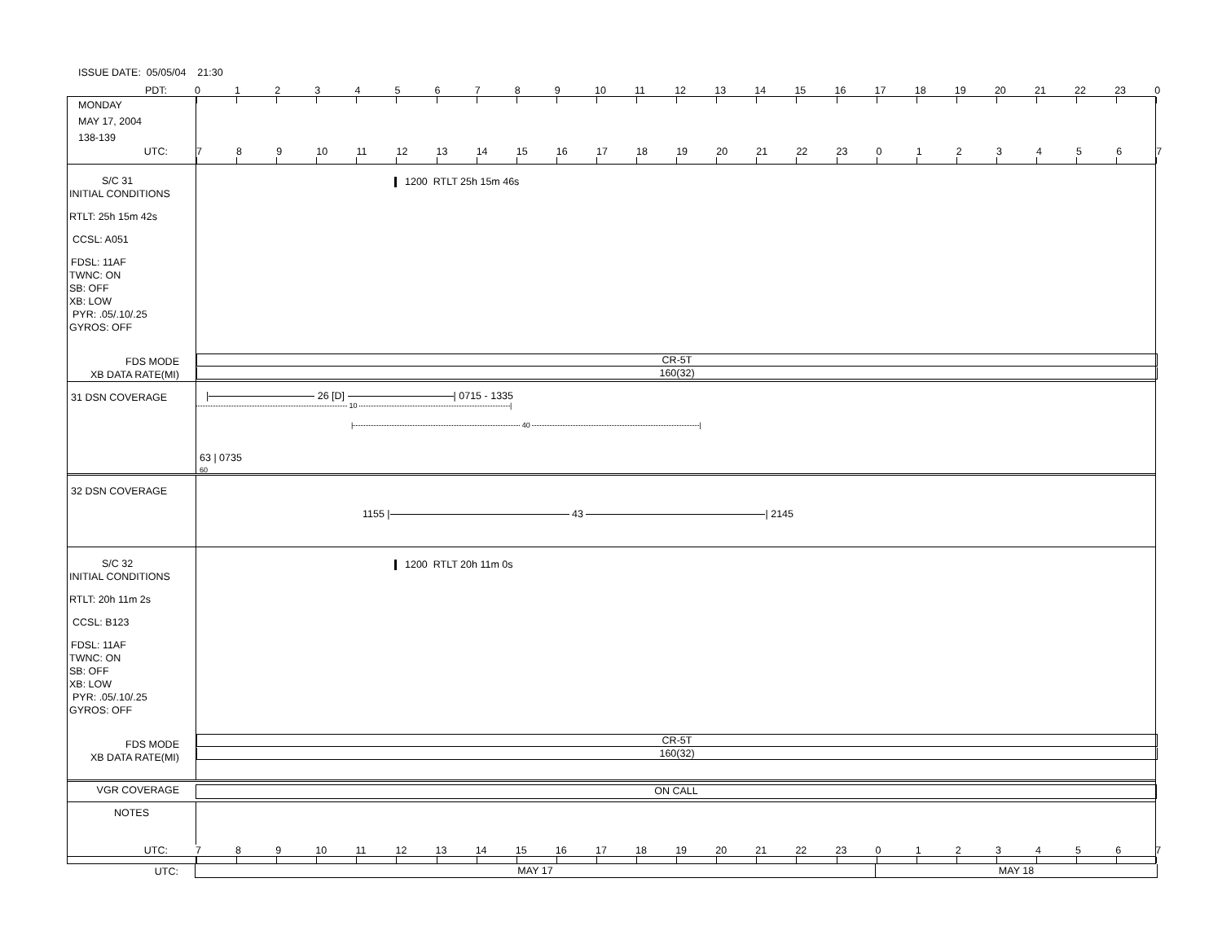ISSUE DATE: 05/05/04 21:30
PDT:
0123456789 10 11 12 13 14 15 16 17 18 19 20 21 22 23 0
MONDAY
MAY 17, 2004
138-139
UTC:
7 8 9 10 11 12 13 14 15 16 17 18 19 20 21 22 23 01234567
S/C 31
INITIAL CONDITIONS
RTLT: 25h 15m 42s
CCSL: A051
FDSL: 11AF
TWNC: ON
SB: OFF
XB: LOW
PYR: .05/.10/.25
GYROS: OFF
FDS MODE
XB DATA RATE(MI)
1200 RTLT 25h 15m 46s
CR-5T
160(32)
31 DSN COVERAGE
| 26 [D] | 0715 - 1335
10 |
| 40 |
63 | 0735
60
32 DSN COVERAGE
1155 | 43 | 2145
S/C 32
INITIAL CONDITIONS
RTLT: 20h 11m 2s
CCSL: B123
FDSL: 11AF
TWNC: ON
SB: OFF
XB: LOW
PYR: .05/.10/.25
GYROS: OFF
FDS MODE
XB DATA RATE(MI)
1200 RTLT 20h 11m 0s
CR-5T
160(32)
VGR COVERAGE
ON CALL
NOTES
UTC:
789 10 11 12 13 14 15 16 17 18 19 20 21 22 23 01234567
UTC:
MAY 17 MAY 18